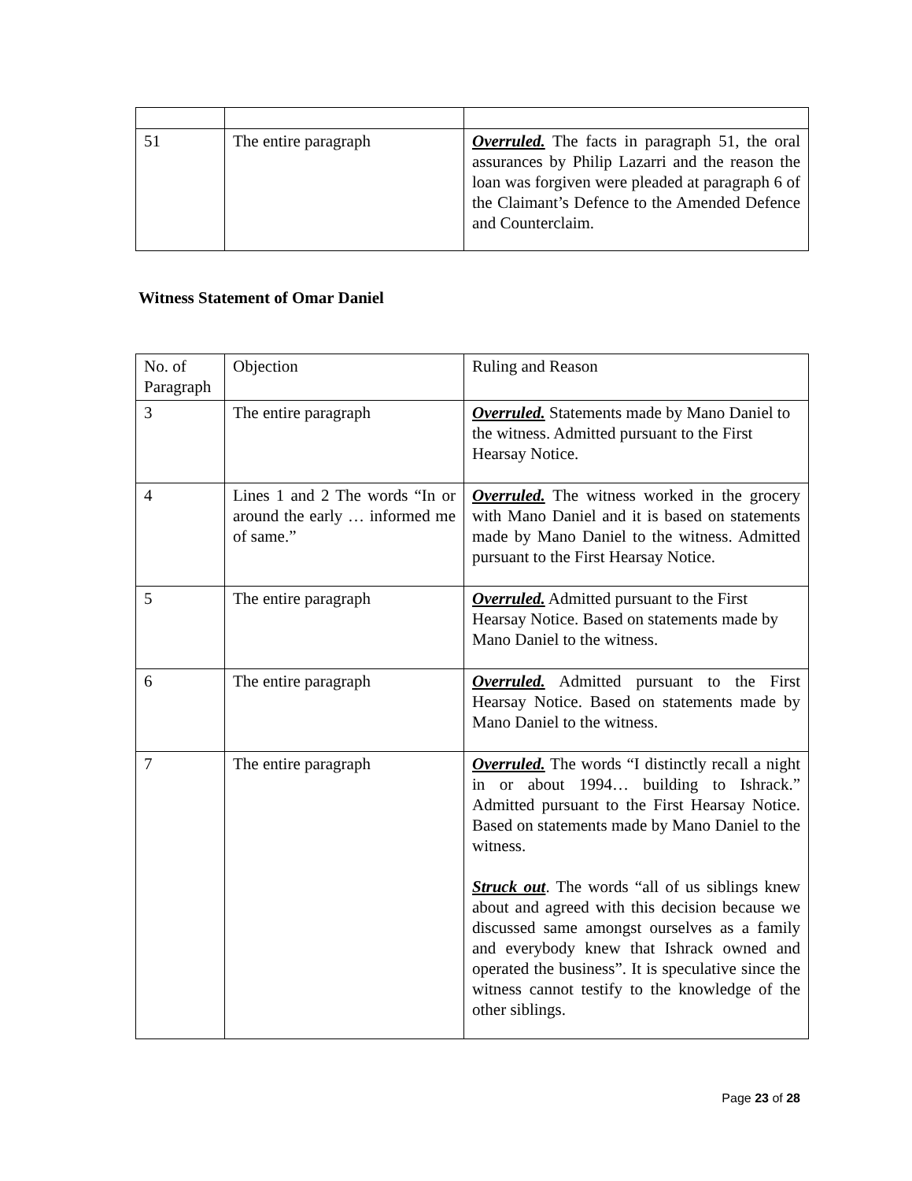| 51 | The entire paragraph | Overruled. The facts in paragraph 51, the oral assurances by Philip Lazarri and the reason the loan was forgiven were pleaded at paragraph 6 of the Claimant’s Defence to the Amended Defence and Counterclaim. |
Witness Statement of Omar Daniel
| No. of Paragraph | Objection | Ruling and Reason |
| 3 | The entire paragraph | Overruled. Statements made by Mano Daniel to the witness. Admitted pursuant to the First Hearsay Notice. |
| 4 | Lines 1 and 2 The words “In or around the early … informed me of same.” | Overruled. The witness worked in the grocery with Mano Daniel and it is based on statements made by Mano Daniel to the witness. Admitted pursuant to the First Hearsay Notice. |
| 5 | The entire paragraph | Overruled. Admitted pursuant to the First Hearsay Notice. Based on statements made by Mano Daniel to the witness. |
| 6 | The entire paragraph | Overruled. Admitted pursuant to the First Hearsay Notice. Based on statements made by Mano Daniel to the witness. |
| 7 | The entire paragraph | Overruled. The words “I distinctly recall a night in or about 1994… building to Ishrack.” Admitted pursuant to the First Hearsay Notice. Based on statements made by Mano Daniel to the witness. Struck out . The words “all of us siblings knew about and agreed with this decision because we discussed same amongst ourselves as a family and everybody knew that Ishrack owned and operated the business”. It is speculative since the witness cannot testify to the knowledge of the other siblings. |
Page 23 of 28